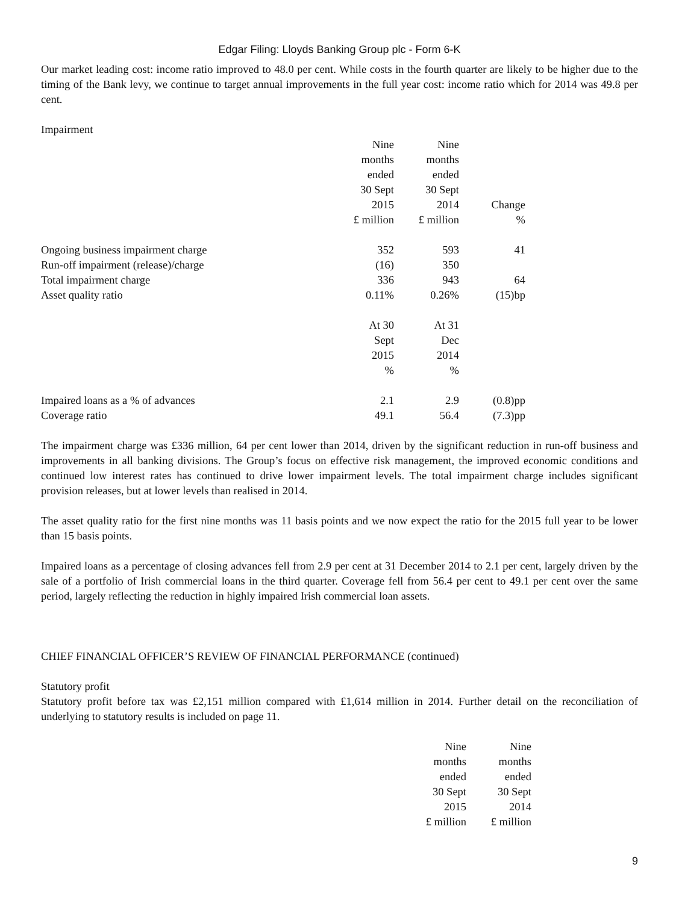Edgar Filing: Lloyds Banking Group plc - Form 6-K
Our market leading cost: income ratio improved to 48.0 per cent. While costs in the fourth quarter are likely to be higher due to the timing of the Bank levy, we continue to target annual improvements in the full year cost: income ratio which for 2014 was 49.8 per cent.
Impairment
| | Nine months ended 30 Sept 2015 £ million | Nine months ended 30 Sept 2014 £ million | Change % |
| Ongoing business impairment charge | 352 | 593 | 41 |
| Run-off impairment (release)/charge | (16) | 350 | |
| Total impairment charge | 336 | 943 | 64 |
| Asset quality ratio | 0.11% | 0.26% | (15)bp |
| | At 30 Sept 2015 % | At 31 Dec 2014 % | |
| Impaired loans as a % of advances | 2.1 | 2.9 | (0.8)pp |
| Coverage ratio | 49.1 | 56.4 | (7.3)pp |
The impairment charge was £336 million, 64 per cent lower than 2014, driven by the significant reduction in run-off business and improvements in all banking divisions. The Group’s focus on effective risk management, the improved economic conditions and continued low interest rates has continued to drive lower impairment levels. The total impairment charge includes significant provision releases, but at lower levels than realised in 2014.
The asset quality ratio for the first nine months was 11 basis points and we now expect the ratio for the 2015 full year to be lower than 15 basis points.
Impaired loans as a percentage of closing advances fell from 2.9 per cent at 31 December 2014 to 2.1 per cent, largely driven by the sale of a portfolio of Irish commercial loans in the third quarter. Coverage fell from 56.4 per cent to 49.1 per cent over the same period, largely reflecting the reduction in highly impaired Irish commercial loan assets.
CHIEF FINANCIAL OFFICER’S REVIEW OF FINANCIAL PERFORMANCE (continued)
Statutory profit
Statutory profit before tax was £2,151 million compared with £1,614 million in 2014. Further detail on the reconciliation of underlying to statutory results is included on page 11.
| | Nine months ended 30 Sept 2015 £ million | Nine months ended 30 Sept 2014 £ million |
9